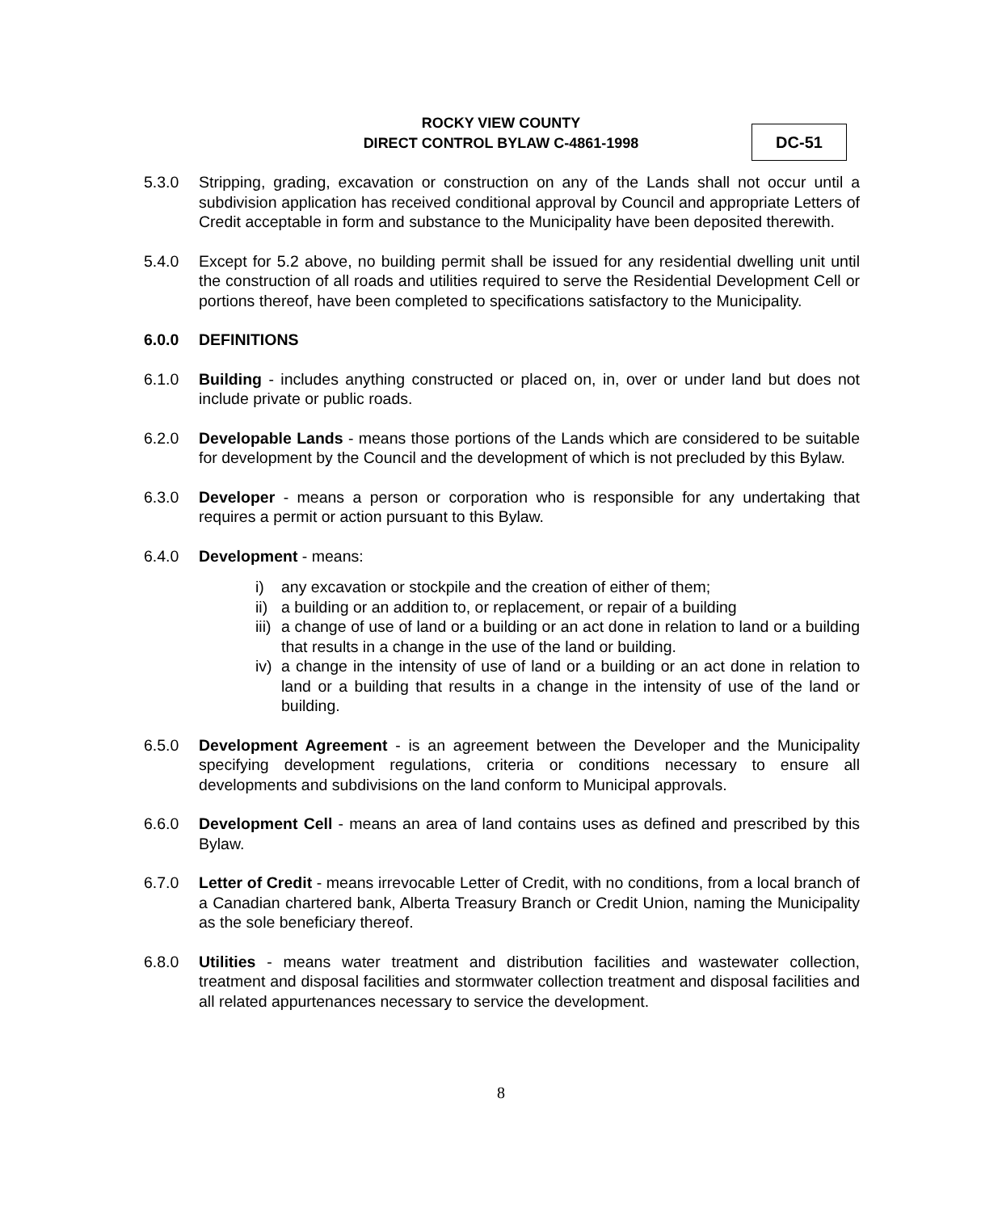ROCKY VIEW COUNTY
DIRECT CONTROL BYLAW C-4861-1998
DC-51
5.3.0 Stripping, grading, excavation or construction on any of the Lands shall not occur until a subdivision application has received conditional approval by Council and appropriate Letters of Credit acceptable in form and substance to the Municipality have been deposited therewith.
5.4.0 Except for 5.2 above, no building permit shall be issued for any residential dwelling unit until the construction of all roads and utilities required to serve the Residential Development Cell or portions thereof, have been completed to specifications satisfactory to the Municipality.
6.0.0 DEFINITIONS
6.1.0 Building - includes anything constructed or placed on, in, over or under land but does not include private or public roads.
6.2.0 Developable Lands - means those portions of the Lands which are considered to be suitable for development by the Council and the development of which is not precluded by this Bylaw.
6.3.0 Developer - means a person or corporation who is responsible for any undertaking that requires a permit or action pursuant to this Bylaw.
6.4.0 Development - means:
i) any excavation or stockpile and the creation of either of them;
ii) a building or an addition to, or replacement, or repair of a building
iii) a change of use of land or a building or an act done in relation to land or a building that results in a change in the use of the land or building.
iv) a change in the intensity of use of land or a building or an act done in relation to land or a building that results in a change in the intensity of use of the land or building.
6.5.0 Development Agreement - is an agreement between the Developer and the Municipality specifying development regulations, criteria or conditions necessary to ensure all developments and subdivisions on the land conform to Municipal approvals.
6.6.0 Development Cell - means an area of land contains uses as defined and prescribed by this Bylaw.
6.7.0 Letter of Credit - means irrevocable Letter of Credit, with no conditions, from a local branch of a Canadian chartered bank, Alberta Treasury Branch or Credit Union, naming the Municipality as the sole beneficiary thereof.
6.8.0 Utilities - means water treatment and distribution facilities and wastewater collection, treatment and disposal facilities and stormwater collection treatment and disposal facilities and all related appurtenances necessary to service the development.
8